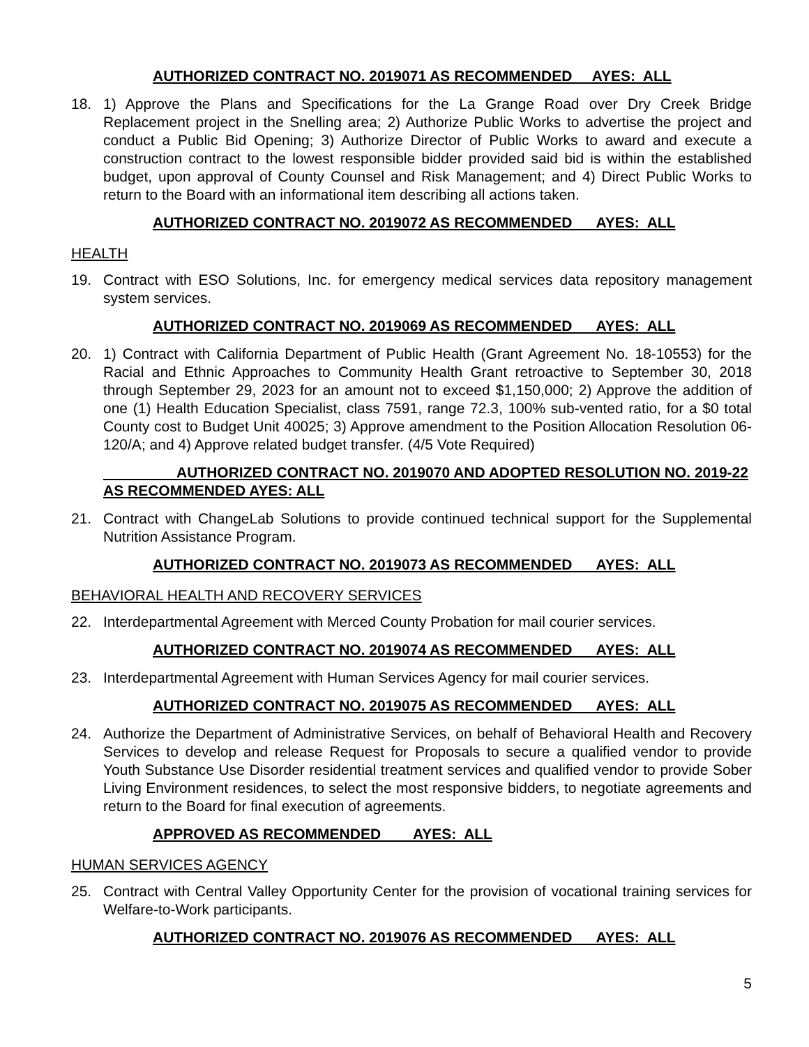AUTHORIZED CONTRACT NO. 2019071 AS RECOMMENDED AYES: ALL
18. 1) Approve the Plans and Specifications for the La Grange Road over Dry Creek Bridge Replacement project in the Snelling area; 2) Authorize Public Works to advertise the project and conduct a Public Bid Opening; 3) Authorize Director of Public Works to award and execute a construction contract to the lowest responsible bidder provided said bid is within the established budget, upon approval of County Counsel and Risk Management; and 4) Direct Public Works to return to the Board with an informational item describing all actions taken.
AUTHORIZED CONTRACT NO. 2019072 AS RECOMMENDED AYES: ALL
HEALTH
19. Contract with ESO Solutions, Inc. for emergency medical services data repository management system services.
AUTHORIZED CONTRACT NO. 2019069 AS RECOMMENDED AYES: ALL
20. 1) Contract with California Department of Public Health (Grant Agreement No. 18-10553) for the Racial and Ethnic Approaches to Community Health Grant retroactive to September 30, 2018 through September 29, 2023 for an amount not to exceed $1,150,000; 2) Approve the addition of one (1) Health Education Specialist, class 7591, range 72.3, 100% sub-vented ratio, for a $0 total County cost to Budget Unit 40025; 3) Approve amendment to the Position Allocation Resolution 06-120/A; and 4) Approve related budget transfer. (4/5 Vote Required)
AUTHORIZED CONTRACT NO. 2019070 AND ADOPTED RESOLUTION NO. 2019-22 AS RECOMMENDED AYES: ALL
21. Contract with ChangeLab Solutions to provide continued technical support for the Supplemental Nutrition Assistance Program.
AUTHORIZED CONTRACT NO. 2019073 AS RECOMMENDED AYES: ALL
BEHAVIORAL HEALTH AND RECOVERY SERVICES
22. Interdepartmental Agreement with Merced County Probation for mail courier services.
AUTHORIZED CONTRACT NO. 2019074 AS RECOMMENDED AYES: ALL
23. Interdepartmental Agreement with Human Services Agency for mail courier services.
AUTHORIZED CONTRACT NO. 2019075 AS RECOMMENDED AYES: ALL
24. Authorize the Department of Administrative Services, on behalf of Behavioral Health and Recovery Services to develop and release Request for Proposals to secure a qualified vendor to provide Youth Substance Use Disorder residential treatment services and qualified vendor to provide Sober Living Environment residences, to select the most responsive bidders, to negotiate agreements and return to the Board for final execution of agreements.
APPROVED AS RECOMMENDED AYES: ALL
HUMAN SERVICES AGENCY
25. Contract with Central Valley Opportunity Center for the provision of vocational training services for Welfare-to-Work participants.
AUTHORIZED CONTRACT NO. 2019076 AS RECOMMENDED AYES: ALL
5